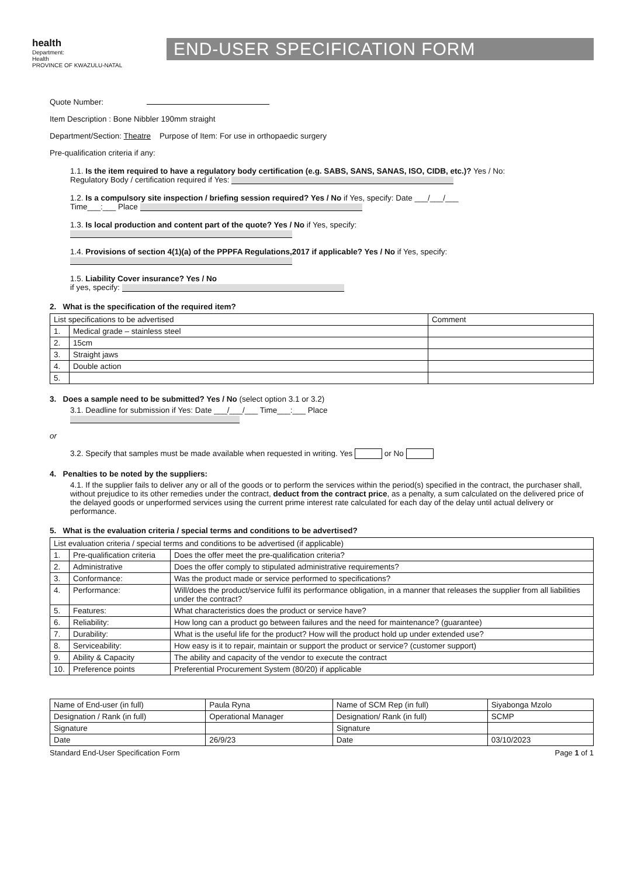health
Department:
Health
PROVINCE OF KWAZULU-NATAL
END-USER SPECIFICATION FORM
Quote Number:
Item Description : Bone Nibbler 190mm straight
Department/Section: Theatre Purpose of Item: For use in orthopaedic surgery
Pre-qualification criteria if any:
1.1. Is the item required to have a regulatory body certification (e.g. SABS, SANS, SANAS, ISO, CIDB, etc.)? Yes / No:
Regulatory Body / certification required if Yes:
1.2. Is a compulsory site inspection / briefing session required? Yes / No if Yes, specify: Date ___/___/___
Time___:___ Place
1.3. Is local production and content part of the quote? Yes / No if Yes, specify:
1.4. Provisions of section 4(1)(a) of the PPPFA Regulations,2017 if applicable? Yes / No if Yes, specify:
1.5. Liability Cover insurance? Yes / No
if yes, specify:
2. What is the specification of the required item?
| List specifications to be advertised | | Comment |
| --- | --- | --- |
| 1. | Medical grade – stainless steel | |
| 2. | 15cm | |
| 3. | Straight jaws | |
| 4. | Double action | |
| 5. | | |
3. Does a sample need to be submitted? Yes / No (select option 3.1 or 3.2)
3.1. Deadline for submission if Yes: Date ___/___/___ Time___:___ Place
or
3.2. Specify that samples must be made available when requested in writing. Yes or No
4. Penalties to be noted by the suppliers:
4.1. If the supplier fails to deliver any or all of the goods or to perform the services within the period(s) specified in the contract, the purchaser shall, without prejudice to its other remedies under the contract, deduct from the contract price, as a penalty, a sum calculated on the delivered price of the delayed goods or unperformed services using the current prime interest rate calculated for each day of the delay until actual delivery or performance.
5. What is the evaluation criteria / special terms and conditions to be advertised?
| List evaluation criteria / special terms and conditions to be advertised (if applicable) | | |
| --- | --- | --- |
| 1. | Pre-qualification criteria | Does the offer meet the pre-qualification criteria? |
| 2. | Administrative | Does the offer comply to stipulated administrative requirements? |
| 3. | Conformance: | Was the product made or service performed to specifications? |
| 4. | Performance: | Will/does the product/service fulfil its performance obligation, in a manner that releases the supplier from all liabilities under the contract? |
| 5. | Features: | What characteristics does the product or service have? |
| 6. | Reliability: | How long can a product go between failures and the need for maintenance? (guarantee) |
| 7. | Durability: | What is the useful life for the product? How will the product hold up under extended use? |
| 8. | Serviceability: | How easy is it to repair, maintain or support the product or service? (customer support) |
| 9. | Ability & Capacity | The ability and capacity of the vendor to execute the contract |
| 10. | Preference points | Preferential Procurement System (80/20) if applicable |
| Name of End-user (in full) | Paula Ryna | Name of SCM Rep (in full) | Siyabonga Mzolo |
| Designation / Rank (in full) | Operational Manager | Designation/ Rank (in full) | SCMP |
| Signature | | Signature | |
| Date | 26/9/23 | Date | 03/10/2023 |
Standard End-User Specification Form Page 1 of 1